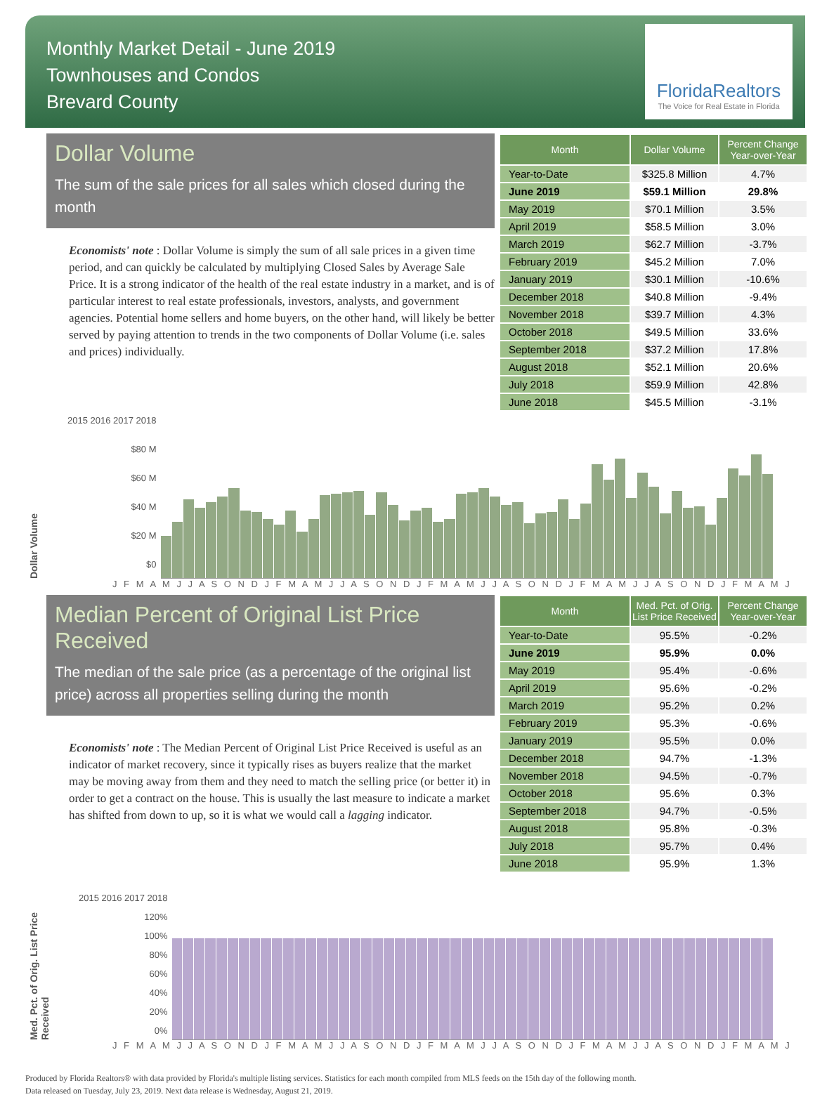Monthly Market Detail - June 2019
Townhouses and Condos
Brevard County
FloridaRealtors
The Voice for Real Estate in Florida
Dollar Volume
The sum of the sale prices for all sales which closed during the month
Economists' note : Dollar Volume is simply the sum of all sale prices in a given time period, and can quickly be calculated by multiplying Closed Sales by Average Sale Price. It is a strong indicator of the health of the real estate industry in a market, and is of particular interest to real estate professionals, investors, analysts, and government agencies. Potential home sellers and home buyers, on the other hand, will likely be better served by paying attention to trends in the two components of Dollar Volume (i.e. sales and prices) individually.
| Month | Dollar Volume | Percent Change Year-over-Year |
| --- | --- | --- |
| Year-to-Date | $325.8 Million | 4.7% |
| June 2019 | $59.1 Million | 29.8% |
| May 2019 | $70.1 Million | 3.5% |
| April 2019 | $58.5 Million | 3.0% |
| March 2019 | $62.7 Million | -3.7% |
| February 2019 | $45.2 Million | 7.0% |
| January 2019 | $30.1 Million | -10.6% |
| December 2018 | $40.8 Million | -9.4% |
| November 2018 | $39.7 Million | 4.3% |
| October 2018 | $49.5 Million | 33.6% |
| September 2018 | $37.2 Million | 17.8% |
| August 2018 | $52.1 Million | 20.6% |
| July 2018 | $59.9 Million | 42.8% |
| June 2018 | $45.5 Million | -3.1% |
Dollar Volume
2015 2016 2017 2018
$80 M
$60 M
$40 M
$20 M
$0
J F M A M J J A S O N D J F M A M J J A S O N D J F M A M J J A S O N D J F M A M J J A S O N D J F M A M J
Median Percent of Original List Price Received
The median of the sale price (as a percentage of the original list price) across all properties selling during the month
Economists' note : The Median Percent of Original List Price Received is useful as an indicator of market recovery, since it typically rises as buyers realize that the market may be moving away from them and they need to match the selling price (or better it) in order to get a contract on the house. This is usually the last measure to indicate a market has shifted from down to up, so it is what we would call a lagging indicator.
| Month | Med. Pct. of Orig. List Price Received | Percent Change Year-over-Year |
| --- | --- | --- |
| Year-to-Date | 95.5% | -0.2% |
| June 2019 | 95.9% | 0.0% |
| May 2019 | 95.4% | -0.6% |
| April 2019 | 95.6% | -0.2% |
| March 2019 | 95.2% | 0.2% |
| February 2019 | 95.3% | -0.6% |
| January 2019 | 95.5% | 0.0% |
| December 2018 | 94.7% | -1.3% |
| November 2018 | 94.5% | -0.7% |
| October 2018 | 95.6% | 0.3% |
| September 2018 | 94.7% | -0.5% |
| August 2018 | 95.8% | -0.3% |
| July 2018 | 95.7% | 0.4% |
| June 2018 | 95.9% | 1.3% |
Med. Pct. of Orig. List Price Received
2015 2016 2017 2018
120%
100%
80%
60%
40%
20%
0%
J F M A M J J A S O N D J F M A M J J A S O N D J F M A M J J A S O N D J F M A M J J A S O N D J F M A M J
Produced by Florida Realtors® with data provided by Florida's multiple listing services. Statistics for each month compiled from MLS feeds on the 15th day of the following month.
Data released on Tuesday, July 23, 2019. Next data release is Wednesday, August 21, 2019.